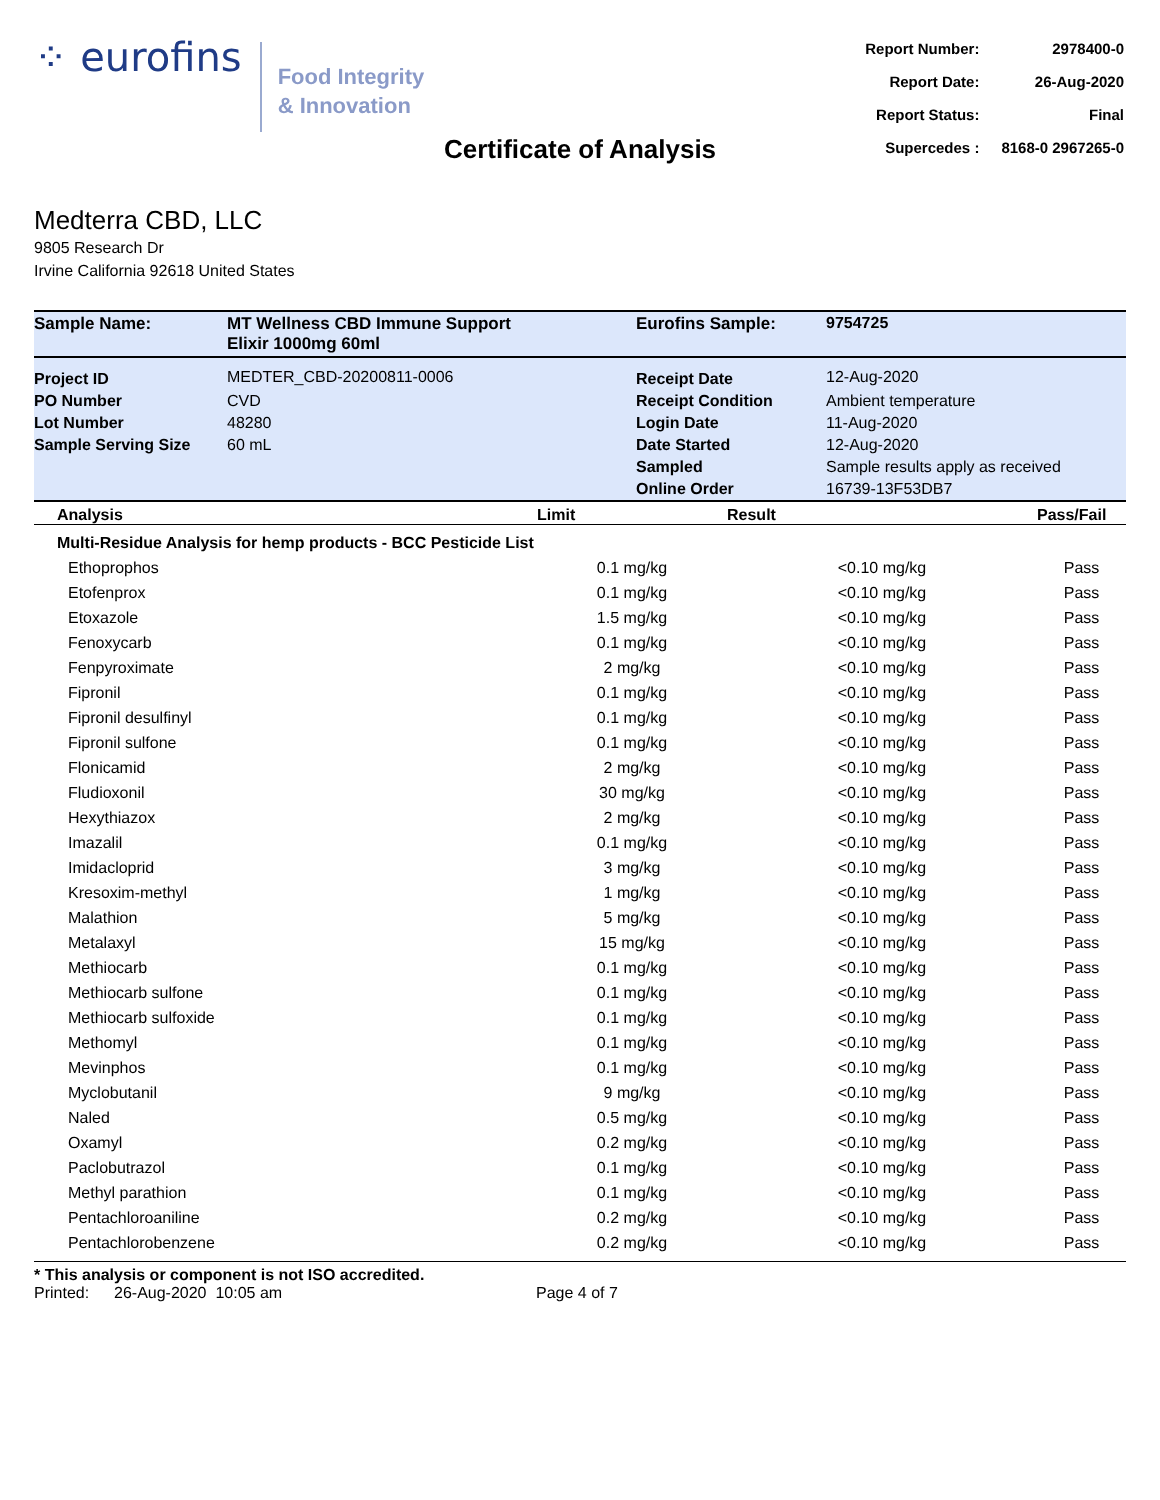⁘ eurofins
Food Integrity
& Innovation
| Report Number: | 2978400-0 |
| Report Date: | 26-Aug-2020 |
| Report Status: | Final |
| Supercedes : | 8168-0 2967265-0 |
Certificate of Analysis
Medterra CBD, LLC
9805 Research Dr
Irvine California 92618 United States
| Sample Name: | MT Wellness CBD Immune Support Elixir 1000mg 60ml | Eurofins Sample: | 9754725 |
| Project ID | MEDTER_CBD-20200811-0006 | Receipt Date | 12-Aug-2020 |
| PO Number | CVD | Receipt Condition | Ambient temperature |
| Lot Number | 48280 | Login Date | 11-Aug-2020 |
| Sample Serving Size | 60 mL | Date Started | 12-Aug-2020 |
| | | Sampled | Sample results apply as received |
| | | Online Order | 16739-13F53DB7 |
| Analysis | Limit | Result | Pass/Fail |
| --- | --- | --- | --- |
| Multi-Residue Analysis for hemp products - BCC Pesticide List | | | |
| Ethoprophos | 0.1 mg/kg | <0.10 mg/kg | Pass |
| Etofenprox | 0.1 mg/kg | <0.10 mg/kg | Pass |
| Etoxazole | 1.5 mg/kg | <0.10 mg/kg | Pass |
| Fenoxycarb | 0.1 mg/kg | <0.10 mg/kg | Pass |
| Fenpyroximate | 2 mg/kg | <0.10 mg/kg | Pass |
| Fipronil | 0.1 mg/kg | <0.10 mg/kg | Pass |
| Fipronil desulfinyl | 0.1 mg/kg | <0.10 mg/kg | Pass |
| Fipronil sulfone | 0.1 mg/kg | <0.10 mg/kg | Pass |
| Flonicamid | 2 mg/kg | <0.10 mg/kg | Pass |
| Fludioxonil | 30 mg/kg | <0.10 mg/kg | Pass |
| Hexythiazox | 2 mg/kg | <0.10 mg/kg | Pass |
| Imazalil | 0.1 mg/kg | <0.10 mg/kg | Pass |
| Imidacloprid | 3 mg/kg | <0.10 mg/kg | Pass |
| Kresoxim-methyl | 1 mg/kg | <0.10 mg/kg | Pass |
| Malathion | 5 mg/kg | <0.10 mg/kg | Pass |
| Metalaxyl | 15 mg/kg | <0.10 mg/kg | Pass |
| Methiocarb | 0.1 mg/kg | <0.10 mg/kg | Pass |
| Methiocarb sulfone | 0.1 mg/kg | <0.10 mg/kg | Pass |
| Methiocarb sulfoxide | 0.1 mg/kg | <0.10 mg/kg | Pass |
| Methomyl | 0.1 mg/kg | <0.10 mg/kg | Pass |
| Mevinphos | 0.1 mg/kg | <0.10 mg/kg | Pass |
| Myclobutanil | 9 mg/kg | <0.10 mg/kg | Pass |
| Naled | 0.5 mg/kg | <0.10 mg/kg | Pass |
| Oxamyl | 0.2 mg/kg | <0.10 mg/kg | Pass |
| Paclobutrazol | 0.1 mg/kg | <0.10 mg/kg | Pass |
| Methyl parathion | 0.1 mg/kg | <0.10 mg/kg | Pass |
| Pentachloroaniline | 0.2 mg/kg | <0.10 mg/kg | Pass |
| Pentachlorobenzene | 0.2 mg/kg | <0.10 mg/kg | Pass |
* This analysis or component is not ISO accredited.
Printed: 26-Aug-2020 10:05 am Page 4 of 7